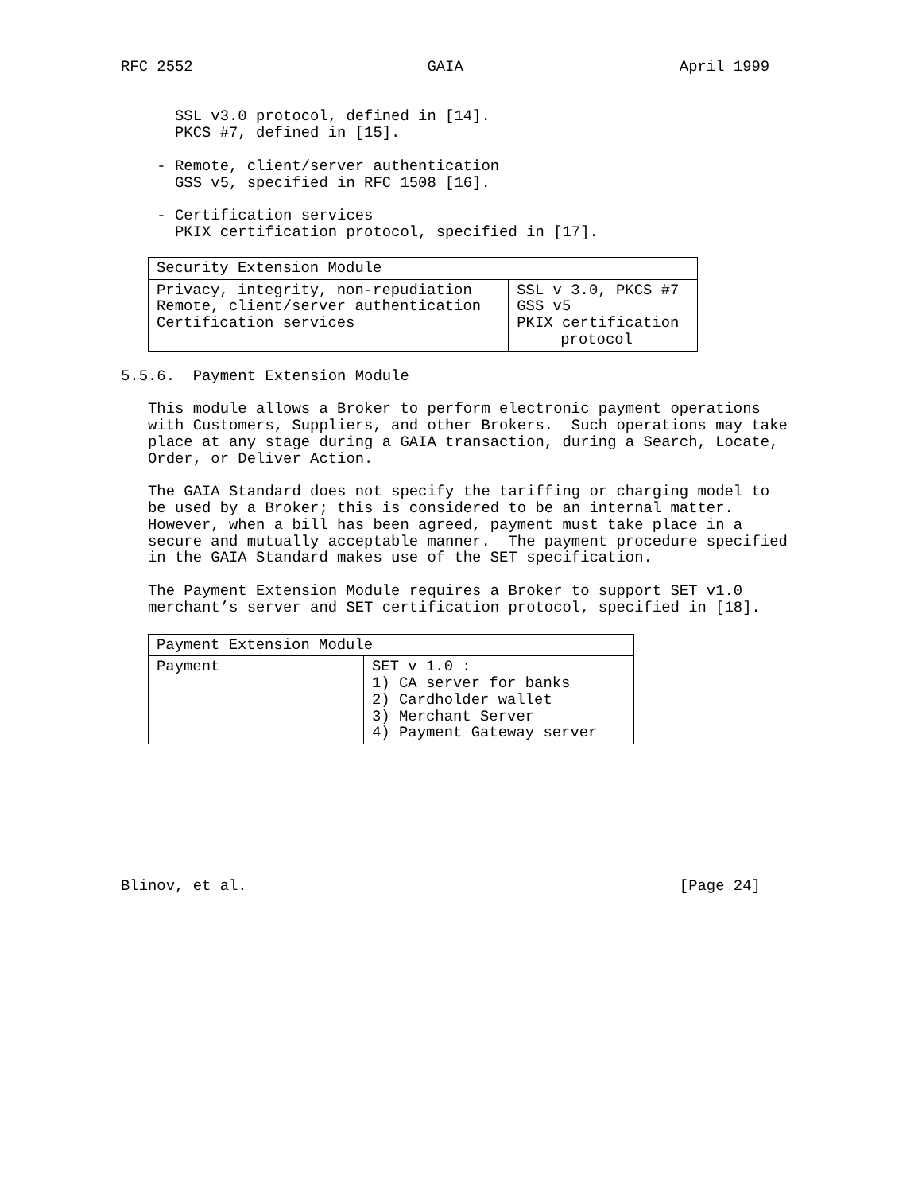RFC 2552                          GAIA                        April 1999


      SSL v3.0 protocol, defined in [14].
      PKCS #7, defined in [15].

    - Remote, client/server authentication
      GSS v5, specified in RFC 1508 [16].

    - Certification services
      PKIX certification protocol, specified in [17].
| Security Extension Module | |
| --- | --- |
| Privacy, integrity, non-repudiation Remote, client/server authentication Certification services | SSL v 3.0, PKCS #7 GSS v5 PKIX certification protocol |
5.5.6.  Payment Extension Module

   This module allows a Broker to perform electronic payment operations
   with Customers, Suppliers, and other Brokers.  Such operations may take
   place at any stage during a GAIA transaction, during a Search, Locate,
   Order, or Deliver Action.

   The GAIA Standard does not specify the tariffing or charging model to
   be used by a Broker; this is considered to be an internal matter.
   However, when a bill has been agreed, payment must take place in a
   secure and mutually acceptable manner.  The payment procedure specified
   in the GAIA Standard makes use of the SET specification.

   The Payment Extension Module requires a Broker to support SET v1.0
   merchant’s server and SET certification protocol, specified in [18].
| Payment Extension Module | |
| --- | --- |
| Payment | SET v 1.0 : 1) CA server for banks 2) Cardholder wallet 3) Merchant Server 4) Payment Gateway server |
Blinov, et al.                                                [Page 24]